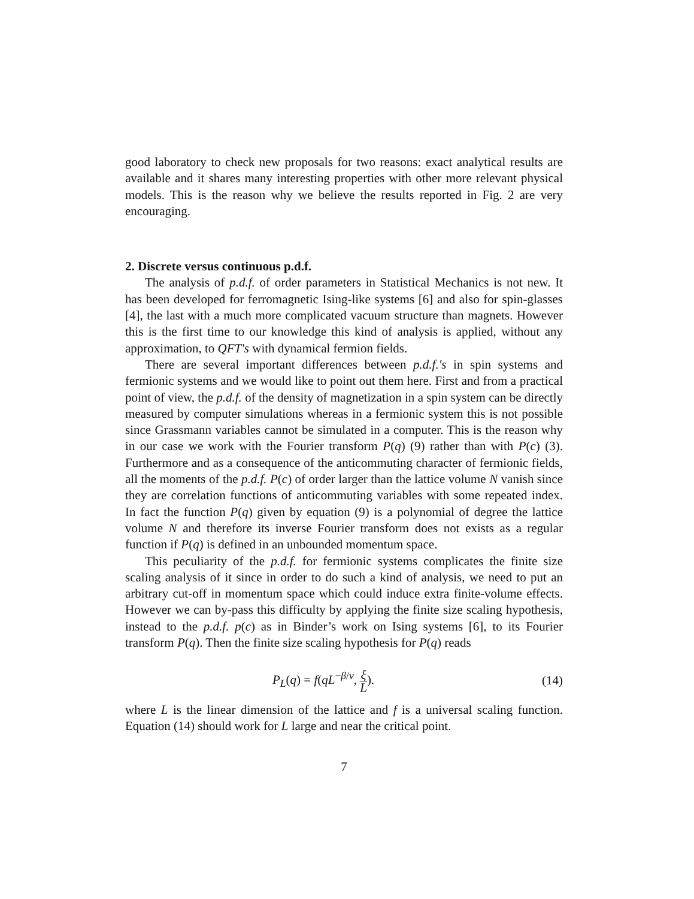good laboratory to check new proposals for two reasons: exact analytical results are available and it shares many interesting properties with other more relevant physical models. This is the reason why we believe the results reported in Fig. 2 are very encouraging.
2. Discrete versus continuous p.d.f.
The analysis of p.d.f. of order parameters in Statistical Mechanics is not new. It has been developed for ferromagnetic Ising-like systems [6] and also for spin-glasses [4], the last with a much more complicated vacuum structure than magnets. However this is the first time to our knowledge this kind of analysis is applied, without any approximation, to QFT′s with dynamical fermion fields.
There are several important differences between p.d.f.′s in spin systems and fermionic systems and we would like to point out them here. First and from a practical point of view, the p.d.f. of the density of magnetization in a spin system can be directly measured by computer simulations whereas in a fermionic system this is not possible since Grassmann variables cannot be simulated in a computer. This is the reason why in our case we work with the Fourier transform P(q) (9) rather than with P(c) (3). Furthermore and as a consequence of the anticommuting character of fermionic fields, all the moments of the p.d.f. P(c) of order larger than the lattice volume N vanish since they are correlation functions of anticommuting variables with some repeated index. In fact the function P(q) given by equation (9) is a polynomial of degree the lattice volume N and therefore its inverse Fourier transform does not exists as a regular function if P(q) is defined in an unbounded momentum space.
This peculiarity of the p.d.f. for fermionic systems complicates the finite size scaling analysis of it since in order to do such a kind of analysis, we need to put an arbitrary cut-off in momentum space which could induce extra finite-volume effects. However we can by-pass this difficulty by applying the finite size scaling hypothesis, instead to the p.d.f. p(c) as in Binder’s work on Ising systems [6], to its Fourier transform P(q). Then the finite size scaling hypothesis for P(q) reads
P<sub>L</sub>(q) = f(qL<sup>−β/ν</sup>, ξ L). (14)
where L is the linear dimension of the lattice and f is a universal scaling function. Equation (14) should work for L large and near the critical point.
7